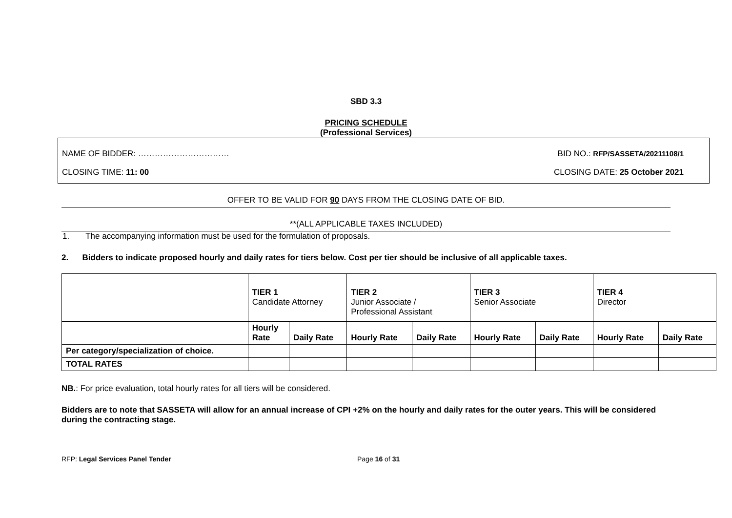SBD 3.3
PRICING SCHEDULE
(Professional Services)
NAME OF BIDDER: …………………………… BID NO.: RFP/SASSETA/20211108/1
CLOSING TIME: 11: 00 CLOSING DATE: 25 October 2021
OFFER TO BE VALID FOR 90 DAYS FROM THE CLOSING DATE OF BID.
**(ALL APPLICABLE TAXES INCLUDED)
1. The accompanying information must be used for the formulation of proposals.
2. Bidders to indicate proposed hourly and daily rates for tiers below. Cost per tier should be inclusive of all applicable taxes.
| | TIER 1 Candidate Attorney | | TIER 2 Junior Associate / Professional Assistant | | TIER 3 Senior Associate | | TIER 4 Director | |
| --- | --- | --- | --- | --- | --- | --- | --- | --- |
| | Hourly Rate | Daily Rate | Hourly Rate | Daily Rate | Hourly Rate | Daily Rate | Hourly Rate | Daily Rate |
| Per category/specialization of choice. | | | | | | | | |
| TOTAL RATES | | | | | | | | |
NB.: For price evaluation, total hourly rates for all tiers will be considered.
Bidders are to note that SASSETA will allow for an annual increase of CPI +2% on the hourly and daily rates for the outer years. This will be considered during the contracting stage.
RFP: Legal Services Panel Tender Page 16 of 31